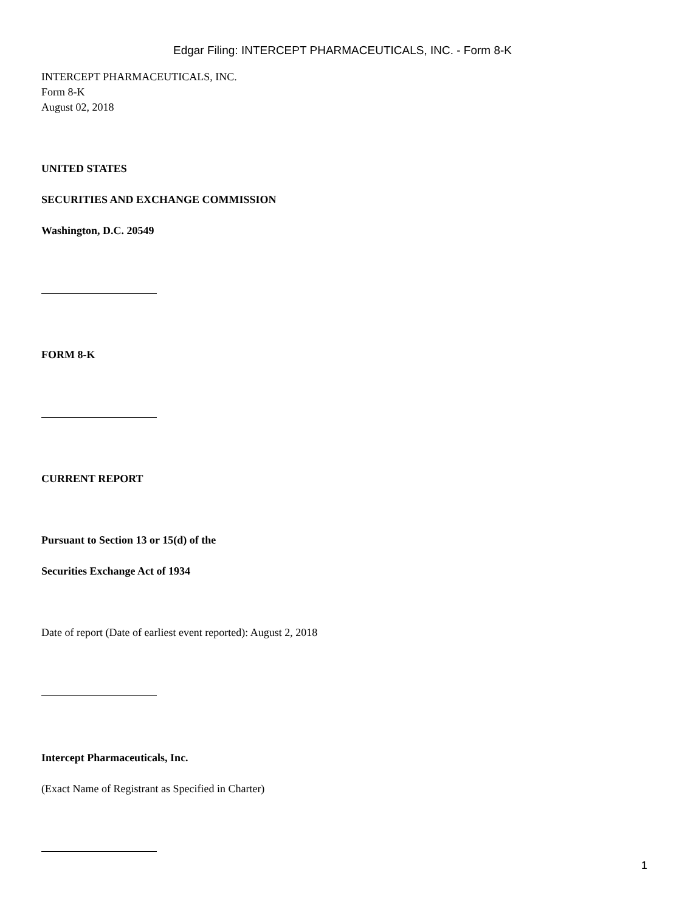Edgar Filing: INTERCEPT PHARMACEUTICALS, INC. - Form 8-K
INTERCEPT PHARMACEUTICALS, INC.
Form 8-K
August 02, 2018
UNITED STATES
SECURITIES AND EXCHANGE COMMISSION
Washington, D.C. 20549
FORM 8-K
CURRENT REPORT
Pursuant to Section 13 or 15(d) of the
Securities Exchange Act of 1934
Date of report (Date of earliest event reported): August 2, 2018
Intercept Pharmaceuticals, Inc.
(Exact Name of Registrant as Specified in Charter)
1